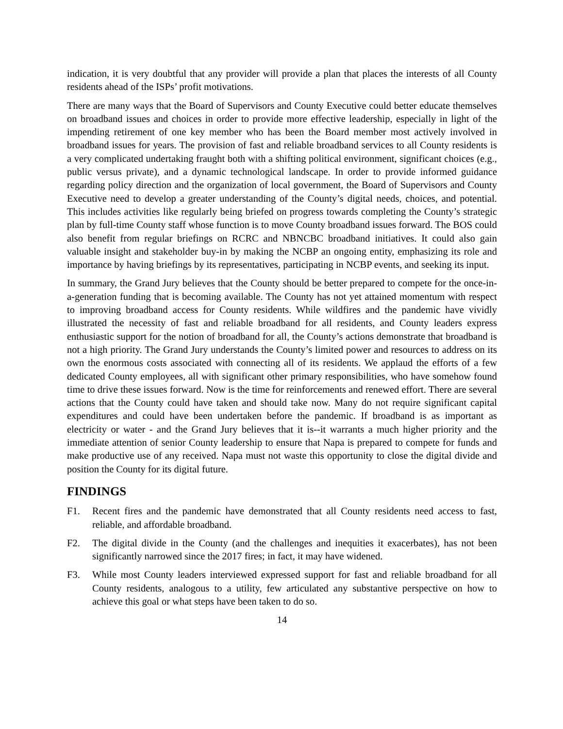indication, it is very doubtful that any provider will provide a plan that places the interests of all County residents ahead of the ISPs’ profit motivations.
There are many ways that the Board of Supervisors and County Executive could better educate themselves on broadband issues and choices in order to provide more effective leadership, especially in light of the impending retirement of one key member who has been the Board member most actively involved in broadband issues for years. The provision of fast and reliable broadband services to all County residents is a very complicated undertaking fraught both with a shifting political environment, significant choices (e.g., public versus private), and a dynamic technological landscape. In order to provide informed guidance regarding policy direction and the organization of local government, the Board of Supervisors and County Executive need to develop a greater understanding of the County’s digital needs, choices, and potential. This includes activities like regularly being briefed on progress towards completing the County’s strategic plan by full-time County staff whose function is to move County broadband issues forward. The BOS could also benefit from regular briefings on RCRC and NBNCBC broadband initiatives. It could also gain valuable insight and stakeholder buy-in by making the NCBP an ongoing entity, emphasizing its role and importance by having briefings by its representatives, participating in NCBP events, and seeking its input.
In summary, the Grand Jury believes that the County should be better prepared to compete for the once-in-a-generation funding that is becoming available. The County has not yet attained momentum with respect to improving broadband access for County residents. While wildfires and the pandemic have vividly illustrated the necessity of fast and reliable broadband for all residents, and County leaders express enthusiastic support for the notion of broadband for all, the County’s actions demonstrate that broadband is not a high priority. The Grand Jury understands the County’s limited power and resources to address on its own the enormous costs associated with connecting all of its residents. We applaud the efforts of a few dedicated County employees, all with significant other primary responsibilities, who have somehow found time to drive these issues forward. Now is the time for reinforcements and renewed effort. There are several actions that the County could have taken and should take now. Many do not require significant capital expenditures and could have been undertaken before the pandemic. If broadband is as important as electricity or water - and the Grand Jury believes that it is--it warrants a much higher priority and the immediate attention of senior County leadership to ensure that Napa is prepared to compete for funds and make productive use of any received. Napa must not waste this opportunity to close the digital divide and position the County for its digital future.
FINDINGS
F1. Recent fires and the pandemic have demonstrated that all County residents need access to fast, reliable, and affordable broadband.
F2. The digital divide in the County (and the challenges and inequities it exacerbates), has not been significantly narrowed since the 2017 fires; in fact, it may have widened.
F3. While most County leaders interviewed expressed support for fast and reliable broadband for all County residents, analogous to a utility, few articulated any substantive perspective on how to achieve this goal or what steps have been taken to do so.
14